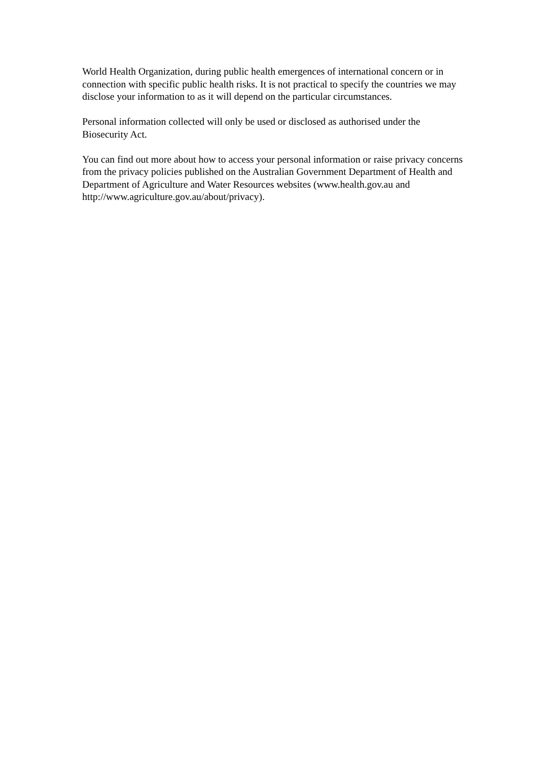World Health Organization, during public health emergences of international concern or in connection with specific public health risks. It is not practical to specify the countries we may disclose your information to as it will depend on the particular circumstances.
Personal information collected will only be used or disclosed as authorised under the Biosecurity Act.
You can find out more about how to access your personal information or raise privacy concerns from the privacy policies published on the Australian Government Department of Health and Department of Agriculture and Water Resources websites (www.health.gov.au and http://www.agriculture.gov.au/about/privacy).